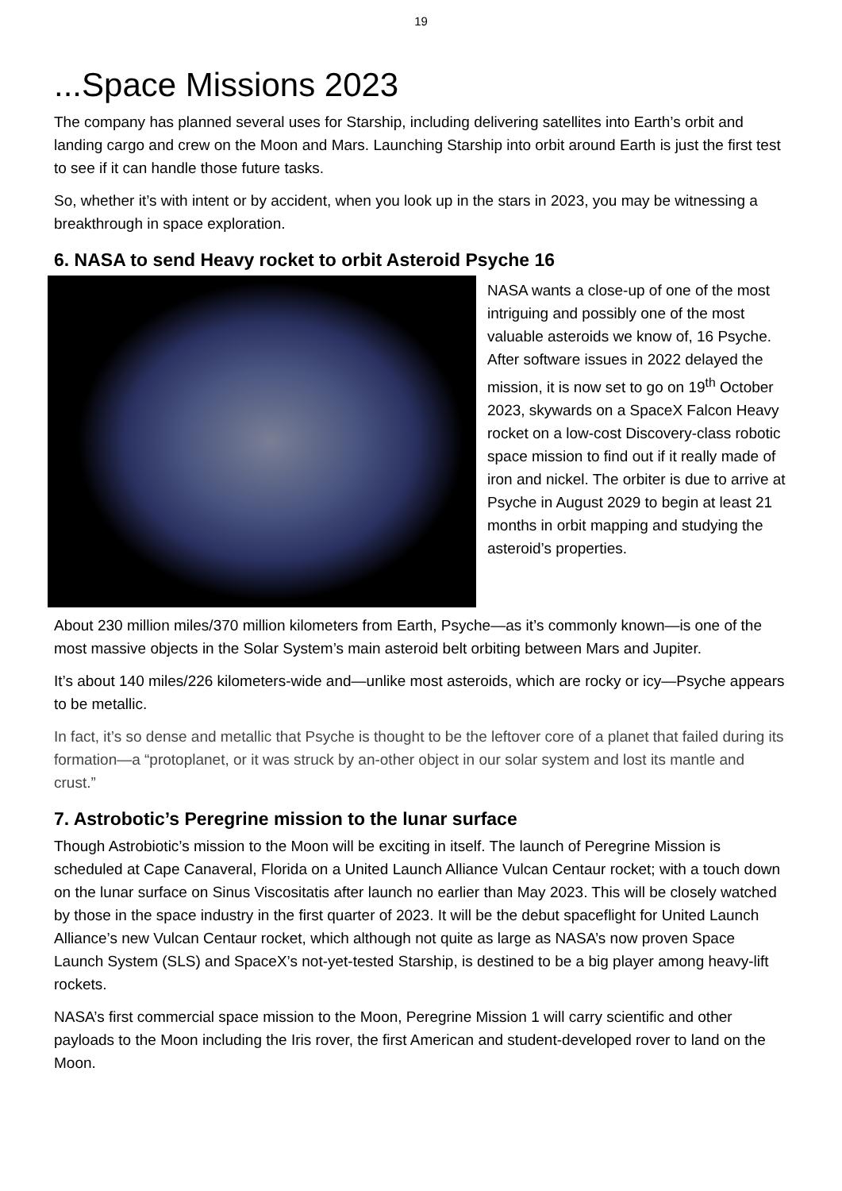19
...Space Missions 2023
The company has planned several uses for Starship, including delivering satellites into Earth’s orbit and landing cargo and crew on the Moon and Mars. Launching Starship into orbit around Earth is just the first test to see if it can handle those future tasks.
So, whether it’s with intent or by accident, when you look up in the stars in 2023, you may be witnessing a breakthrough in space exploration.
6. NASA to send Heavy rocket to orbit Asteroid Psyche 16
NASA wants a close-up of one of the most intriguing and possibly one of the most valuable asteroids we know of, 16 Psyche. After software issues in 2022 delayed the mission, it is now set to go on 19<sup>th</sup> October 2023, skywards on a SpaceX Falcon Heavy rocket on a low-cost Discovery-class robotic space mission to find out if it really made of iron and nickel. The orbiter is due to arrive at Psyche in August 2029 to begin at least 21 months in orbit mapping and studying the asteroid’s properties.
About 230 million miles/370 million kilometers from Earth, Psyche—as it’s commonly known—is one of the most massive objects in the Solar System’s main asteroid belt orbiting between Mars and Jupiter.
It’s about 140 miles/226 kilometers-wide and—unlike most asteroids, which are rocky or icy—Psyche appears to be metallic.
In fact, it’s so dense and metallic that Psyche is thought to be the leftover core of a planet that failed during its formation—a “protoplanet, or it was struck by an-other object in our solar system and lost its mantle and crust.”
7. Astrobotic’s Peregrine mission to the lunar surface
Though Astrobiotic’s mission to the Moon will be exciting in itself. The launch of Peregrine Mission is scheduled at Cape Canaveral, Florida on a United Launch Alliance Vulcan Centaur rocket; with a touch down on the lunar surface on Sinus Viscositatis after launch no earlier than May 2023. This will be closely watched by those in the space industry in the first quarter of 2023. It will be the debut spaceflight for United Launch Alliance’s new Vulcan Centaur rocket, which although not quite as large as NASA’s now proven Space Launch System (SLS) and SpaceX’s not-yet-tested Starship, is destined to be a big player among heavy-lift rockets.
NASA’s first commercial space mission to the Moon, Peregrine Mission 1 will carry scientific and other payloads to the Moon including the Iris rover, the first American and student-developed rover to land on the Moon.